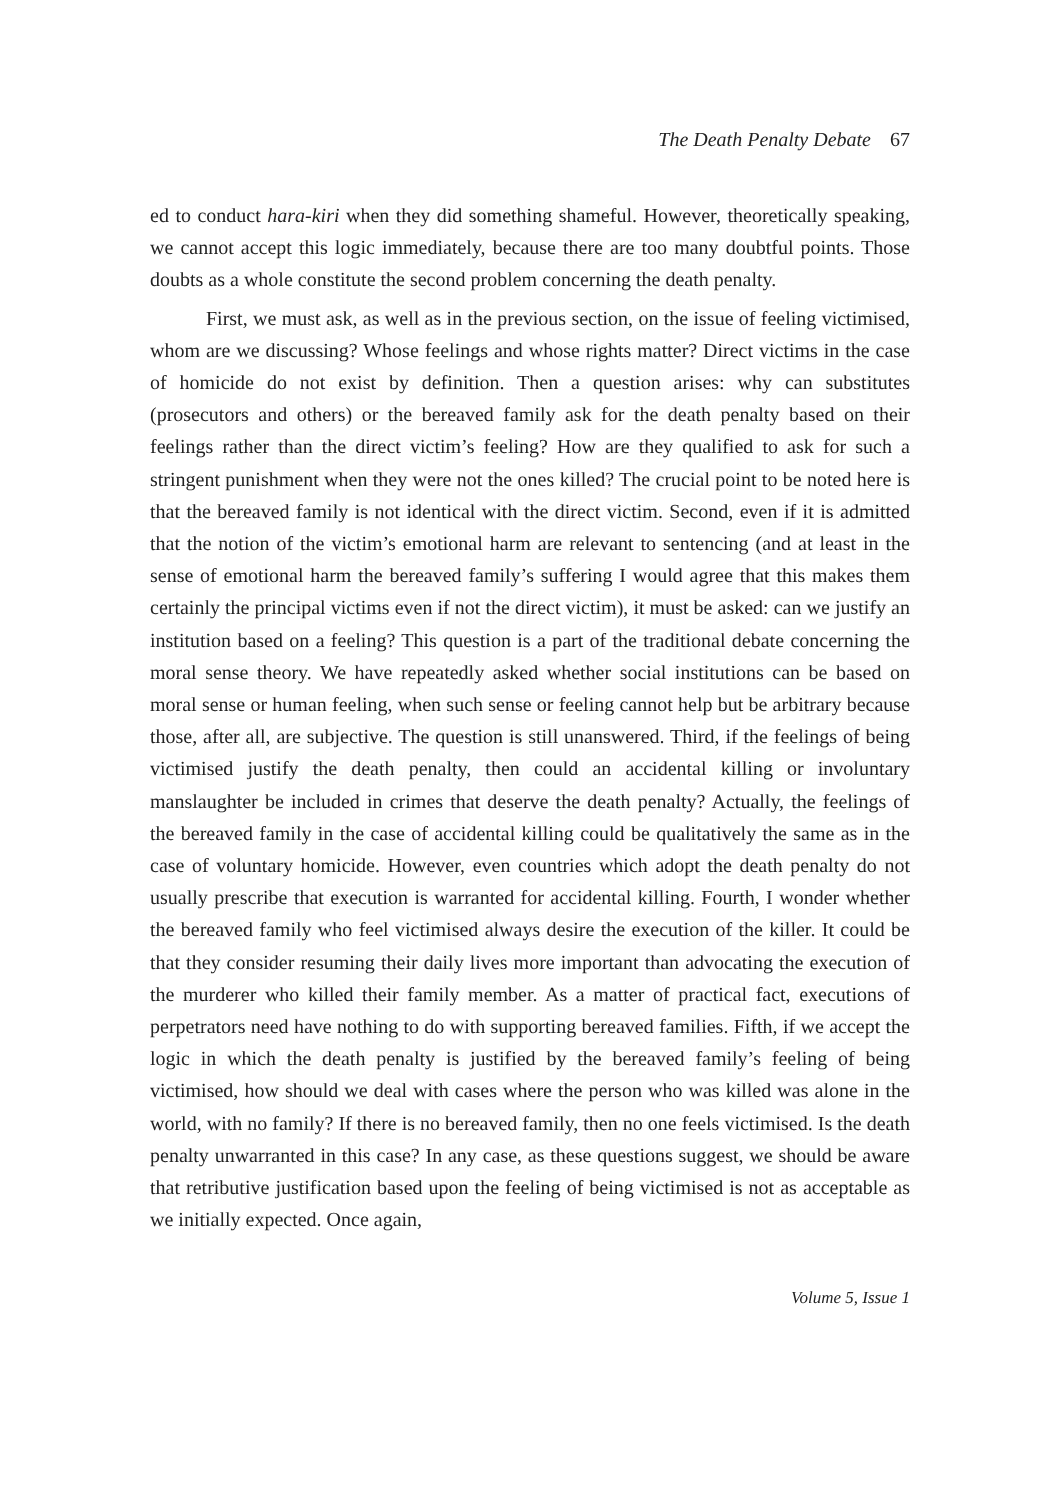The Death Penalty Debate 67
ed to conduct hara-kiri when they did something shameful. However, theoretically speaking, we cannot accept this logic immediately, because there are too many doubtful points. Those doubts as a whole constitute the second problem concerning the death penalty.
First, we must ask, as well as in the previous section, on the issue of feeling victimised, whom are we discussing? Whose feelings and whose rights matter? Direct victims in the case of homicide do not exist by definition. Then a question arises: why can substitutes (prosecutors and others) or the bereaved family ask for the death penalty based on their feelings rather than the direct victim’s feeling? How are they qualified to ask for such a stringent punishment when they were not the ones killed? The crucial point to be noted here is that the bereaved family is not identical with the direct victim. Second, even if it is admitted that the notion of the victim’s emotional harm are relevant to sentencing (and at least in the sense of emotional harm the bereaved family’s suffering I would agree that this makes them certainly the principal victims even if not the direct victim), it must be asked: can we justify an institution based on a feeling? This question is a part of the traditional debate concerning the moral sense theory. We have repeatedly asked whether social institutions can be based on moral sense or human feeling, when such sense or feeling cannot help but be arbitrary because those, after all, are subjective. The question is still unanswered. Third, if the feelings of being victimised justify the death penalty, then could an accidental killing or involuntary manslaughter be included in crimes that deserve the death penalty? Actually, the feelings of the bereaved family in the case of accidental killing could be qualitatively the same as in the case of voluntary homicide. However, even countries which adopt the death penalty do not usually prescribe that execution is warranted for accidental killing. Fourth, I wonder whether the bereaved family who feel victimised always desire the execution of the killer. It could be that they consider resuming their daily lives more important than advocating the execution of the murderer who killed their family member. As a matter of practical fact, executions of perpetrators need have nothing to do with supporting bereaved families. Fifth, if we accept the logic in which the death penalty is justified by the bereaved family’s feeling of being victimised, how should we deal with cases where the person who was killed was alone in the world, with no family? If there is no bereaved family, then no one feels victimised. Is the death penalty unwarranted in this case? In any case, as these questions suggest, we should be aware that retributive justification based upon the feeling of being victimised is not as acceptable as we initially expected. Once again,
Volume 5, Issue 1